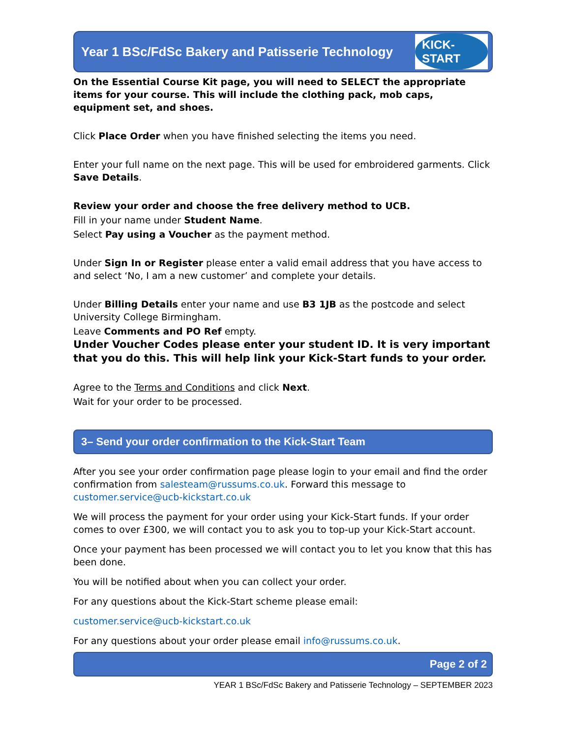Year 1 BSc/FdSc Bakery and Patisserie Technology
KICK-START
On the Essential Course Kit page, you will need to SELECT the appropriate items for your course. This will include the clothing pack, mob caps, equipment set, and shoes.
Click Place Order when you have finished selecting the items you need.
Enter your full name on the next page. This will be used for embroidered garments. Click Save Details.
Review your order and choose the free delivery method to UCB.
Fill in your name under Student Name.
Select Pay using a Voucher as the payment method.
Under Sign In or Register please enter a valid email address that you have access to and select ‘No, I am a new customer’ and complete your details.
Under Billing Details enter your name and use B3 1JB as the postcode and select University College Birmingham.
Leave Comments and PO Ref empty.
Under Voucher Codes please enter your student ID. It is very important that you do this. This will help link your Kick-Start funds to your order.
Agree to the Terms and Conditions and click Next.
Wait for your order to be processed.
3– Send your order confirmation to the Kick-Start Team
After you see your order confirmation page please login to your email and find the order confirmation from salesteam@russums.co.uk. Forward this message to customer.service@ucb-kickstart.co.uk
We will process the payment for your order using your Kick-Start funds. If your order comes to over £300, we will contact you to ask you to top-up your Kick-Start account.
Once your payment has been processed we will contact you to let you know that this has been done.
You will be notified about when you can collect your order.
For any questions about the Kick-Start scheme please email:
customer.service@ucb-kickstart.co.uk
For any questions about your order please email info@russums.co.uk.
Page 2 of 2
YEAR 1 BSc/FdSc Bakery and Patisserie Technology – SEPTEMBER 2023